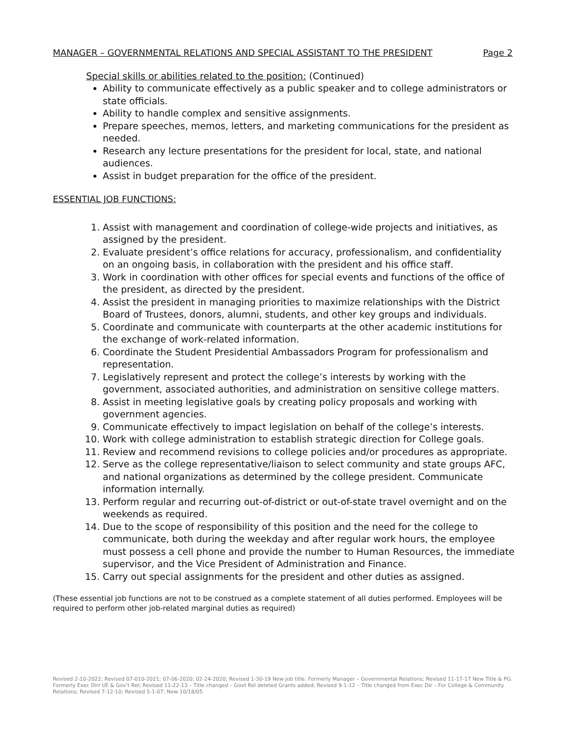MANAGER – GOVERNMENTAL RELATIONS AND SPECIAL ASSISTANT TO THE PRESIDENT Page 2
Special skills or abilities related to the position: (Continued)
Ability to communicate effectively as a public speaker and to college administrators or state officials.
Ability to handle complex and sensitive assignments.
Prepare speeches, memos, letters, and marketing communications for the president as needed.
Research any lecture presentations for the president for local, state, and national audiences.
Assist in budget preparation for the office of the president.
ESSENTIAL JOB FUNCTIONS:
1. Assist with management and coordination of college-wide projects and initiatives, as assigned by the president.
2. Evaluate president’s office relations for accuracy, professionalism, and confidentiality on an ongoing basis, in collaboration with the president and his office staff.
3. Work in coordination with other offices for special events and functions of the office of the president, as directed by the president.
4. Assist the president in managing priorities to maximize relationships with the District Board of Trustees, donors, alumni, students, and other key groups and individuals.
5. Coordinate and communicate with counterparts at the other academic institutions for the exchange of work-related information.
6. Coordinate the Student Presidential Ambassadors Program for professionalism and representation.
7. Legislatively represent and protect the college’s interests by working with the government, associated authorities, and administration on sensitive college matters.
8. Assist in meeting legislative goals by creating policy proposals and working with government agencies.
9. Communicate effectively to impact legislation on behalf of the college’s interests.
10. Work with college administration to establish strategic direction for College goals.
11. Review and recommend revisions to college policies and/or procedures as appropriate.
12. Serve as the college representative/liaison to select community and state groups AFC, and national organizations as determined by the college president. Communicate information internally.
13. Perform regular and recurring out-of-district or out-of-state travel overnight and on the weekends as required.
14. Due to the scope of responsibility of this position and the need for the college to communicate, both during the weekday and after regular work hours, the employee must possess a cell phone and provide the number to Human Resources, the immediate supervisor, and the Vice President of Administration and Finance.
15. Carry out special assignments for the president and other duties as assigned.
(These essential job functions are not to be construed as a complete statement of all duties performed. Employees will be required to perform other job-related marginal duties as required)
Revised 2-10-2022; Revised 07-010-2021; 07-06-2020; 02-24-2020; Revised 1-30-19 New job title. Formerly Manager – Governmental Relations; Revised 11-17-17 New Title & PG. Formerly Exec Dirr I/E & Gov’t Rel; Revised 11-22-13 – Title changed – Govt Rel deleted Grants added; Revised 9-1-12 – Title changed from Exec Dir – For College & Community Relations; Revised 7-12-10; Revised 5-1-07; New 10/18/05